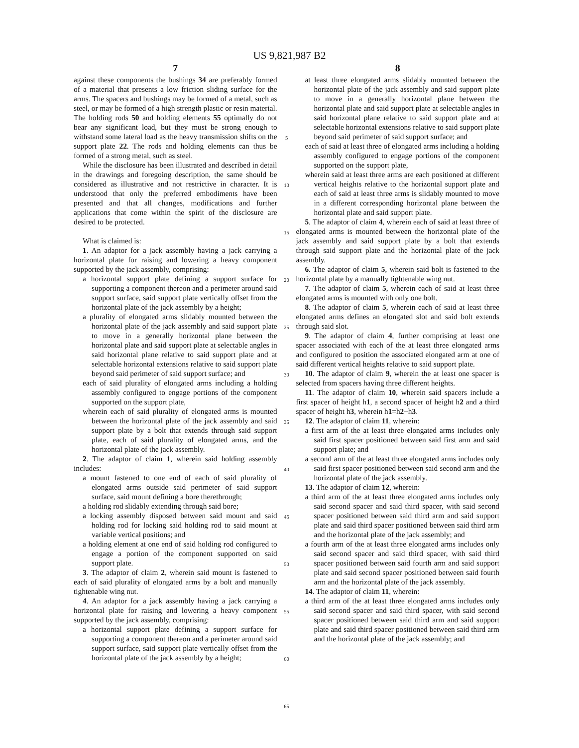US 9,821,987 B2
7
against these components the bushings 34 are preferably formed of a material that presents a low friction sliding surface for the arms. The spacers and bushings may be formed of a metal, such as steel, or may be formed of a high strength plastic or resin material. The holding rods 50 and holding elements 55 optimally do not bear any significant load, but they must be strong enough to withstand some lateral load as the heavy transmission shifts on the support plate 22. The rods and holding elements can thus be formed of a strong metal, such as steel.
While the disclosure has been illustrated and described in detail in the drawings and foregoing description, the same should be considered as illustrative and not restrictive in character. It is understood that only the preferred embodiments have been presented and that all changes, modifications and further applications that come within the spirit of the disclosure are desired to be protected.
What is claimed is:
1. An adaptor for a jack assembly having a jack carrying a horizontal plate for raising and lowering a heavy component supported by the jack assembly, comprising:
a horizontal support plate defining a support surface for supporting a component thereon and a perimeter around said support surface, said support plate vertically offset from the horizontal plate of the jack assembly by a height;
a plurality of elongated arms slidably mounted between the horizontal plate of the jack assembly and said support plate to move in a generally horizontal plane between the horizontal plate and said support plate at selectable angles in said horizontal plane relative to said support plate and at selectable horizontal extensions relative to said support plate beyond said perimeter of said support surface; and
each of said plurality of elongated arms including a holding assembly configured to engage portions of the component supported on the support plate,
wherein each of said plurality of elongated arms is mounted between the horizontal plate of the jack assembly and said support plate by a bolt that extends through said support plate, each of said plurality of elongated arms, and the horizontal plate of the jack assembly.
2. The adaptor of claim 1, wherein said holding assembly includes:
a mount fastened to one end of each of said plurality of elongated arms outside said perimeter of said support surface, said mount defining a bore therethrough;
a holding rod slidably extending through said bore;
a locking assembly disposed between said mount and said holding rod for locking said holding rod to said mount at variable vertical positions; and
a holding element at one end of said holding rod configured to engage a portion of the component supported on said support plate.
3. The adaptor of claim 2, wherein said mount is fastened to each of said plurality of elongated arms by a bolt and manually tightenable wing nut.
4. An adaptor for a jack assembly having a jack carrying a horizontal plate for raising and lowering a heavy component supported by the jack assembly, comprising:
a horizontal support plate defining a support surface for supporting a component thereon and a perimeter around said support surface, said support plate vertically offset from the horizontal plate of the jack assembly by a height;
5
10
15
20
25
30
35
40
45
50
55
60
65
8
at least three elongated arms slidably mounted between the horizontal plate of the jack assembly and said support plate to move in a generally horizontal plane between the horizontal plate and said support plate at selectable angles in said horizontal plane relative to said support plate and at selectable horizontal extensions relative to said support plate beyond said perimeter of said support surface; and
each of said at least three of elongated arms including a holding assembly configured to engage portions of the component supported on the support plate,
wherein said at least three arms are each positioned at different vertical heights relative to the horizontal support plate and each of said at least three arms is slidably mounted to move in a different corresponding horizontal plane between the horizontal plate and said support plate.
5. The adaptor of claim 4, wherein each of said at least three of elongated arms is mounted between the horizontal plate of the jack assembly and said support plate by a bolt that extends through said support plate and the horizontal plate of the jack assembly.
6. The adaptor of claim 5, wherein said bolt is fastened to the horizontal plate by a manually tightenable wing nut.
7. The adaptor of claim 5, wherein each of said at least three elongated arms is mounted with only one bolt.
8. The adaptor of claim 5, wherein each of said at least three elongated arms defines an elongated slot and said bolt extends through said slot.
9. The adaptor of claim 4, further comprising at least one spacer associated with each of the at least three elongated arms and configured to position the associated elongated arm at one of said different vertical heights relative to said support plate.
10. The adaptor of claim 9, wherein the at least one spacer is selected from spacers having three different heights.
11. The adaptor of claim 10, wherein said spacers include a first spacer of height h1, a second spacer of height h2 and a third spacer of height h3, wherein h1=h2+h3.
12. The adaptor of claim 11, wherein:
a first arm of the at least three elongated arms includes only said first spacer positioned between said first arm and said support plate; and
a second arm of the at least three elongated arms includes only said first spacer positioned between said second arm and the horizontal plate of the jack assembly.
13. The adaptor of claim 12, wherein:
a third arm of the at least three elongated arms includes only said second spacer and said third spacer, with said second spacer positioned between said third arm and said support plate and said third spacer positioned between said third arm and the horizontal plate of the jack assembly; and
a fourth arm of the at least three elongated arms includes only said second spacer and said third spacer, with said third spacer positioned between said fourth arm and said support plate and said second spacer positioned between said fourth arm and the horizontal plate of the jack assembly.
14. The adaptor of claim 11, wherein:
a third arm of the at least three elongated arms includes only said second spacer and said third spacer, with said second spacer positioned between said third arm and said support plate and said third spacer positioned between said third arm and the horizontal plate of the jack assembly; and